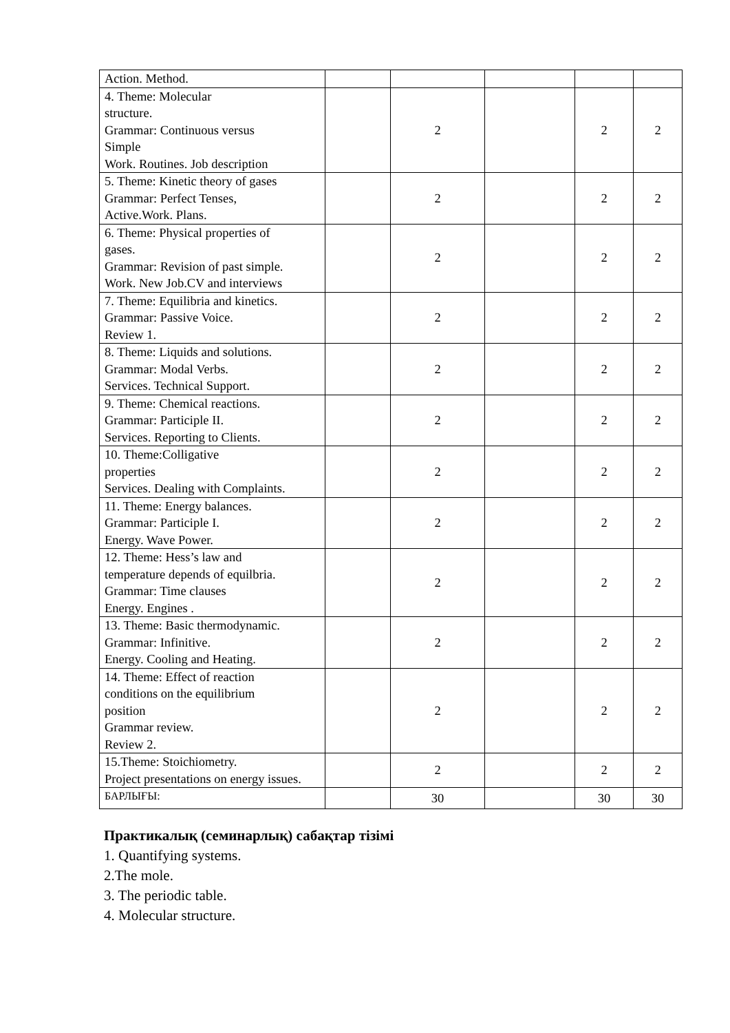| Action. Method. | | | | | |
| 4. Theme: Molecular structure. Grammar: Continuous versus Simple Work. Routines. Job description | | 2 | | 2 | 2 |
| 5. Theme: Kinetic theory of gases Grammar: Perfect Tenses, Active.Work. Plans. | | 2 | | 2 | 2 |
| 6. Theme: Physical properties of gases. Grammar: Revision of past simple. Work. New Job.CV and interviews | | 2 | | 2 | 2 |
| 7. Theme: Equilibria and kinetics. Grammar: Passive Voice. Review 1. | | 2 | | 2 | 2 |
| 8. Theme: Liquids and solutions. Grammar: Modal Verbs. Services. Technical Support. | | 2 | | 2 | 2 |
| 9. Theme: Chemical reactions. Grammar: Participle II. Services. Reporting to Clients. | | 2 | | 2 | 2 |
| 10. Theme:Colligative properties Services. Dealing with Complaints. | | 2 | | 2 | 2 |
| 11. Theme: Energy balances. Grammar: Participle I. Energy. Wave Power. | | 2 | | 2 | 2 |
| 12. Theme: Hess’s law and temperature depends of equilbria. Grammar: Time clauses Energy. Engines . | | 2 | | 2 | 2 |
| 13. Theme: Basic thermodynamic. Grammar: Infinitive. Energy. Cooling and Heating. | | 2 | | 2 | 2 |
| 14. Theme: Effect of reaction conditions on the equilibrium position Grammar review. Review 2. | | 2 | | 2 | 2 |
| 15.Theme: Stoichiometry. Project presentations on energy issues. | | 2 | | 2 | 2 |
| БАРЛЫҒЫ: | | 30 | | 30 | 30 |
Практикалық (семинарлық) сабақтар тізімі
1. Quantifying systems.
2.The mole.
3. The periodic table.
4. Molecular structure.